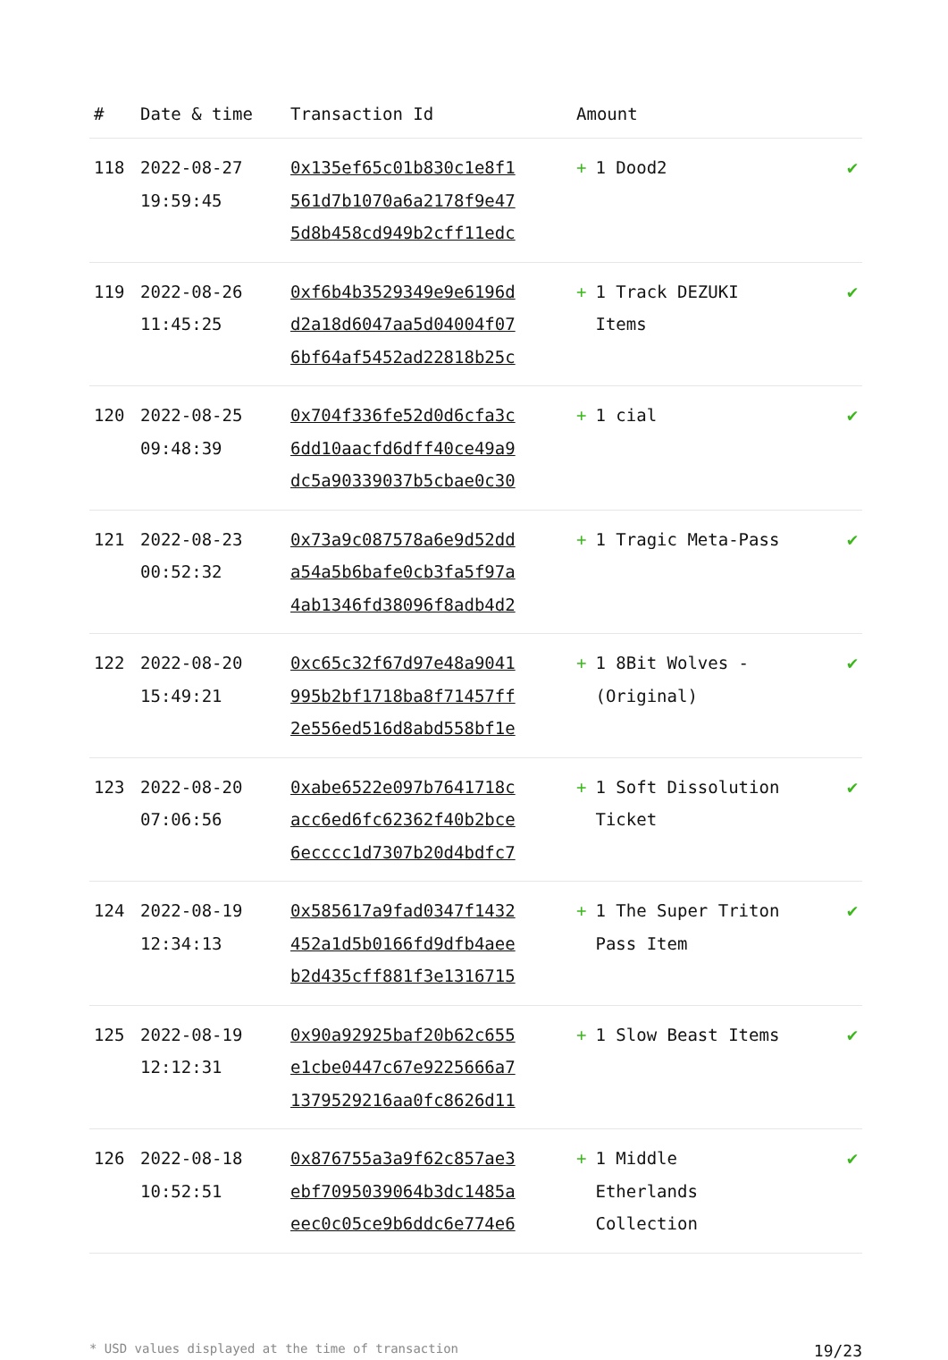| # | Date & time | Transaction Id | Amount | |
| --- | --- | --- | --- | --- |
| 118 | 2022-08-27 19:59:45 | 0x135ef65c01b830c1e8f1 561d7b1070a6a2178f9e47 5d8b458cd949b2cff11edc | + 1 Dood2 | ✔ |
| 119 | 2022-08-26 11:45:25 | 0xf6b4b3529349e9e6196d d2a18d6047aa5d04004f07 6bf64af5452ad22818b25c | + 1 Track DEZUKI Items | ✔ |
| 120 | 2022-08-25 09:48:39 | 0x704f336fe52d0d6cfa3c 6dd10aacfd6dff40ce49a9 dc5a90339037b5cbae0c30 | + 1 cial | ✔ |
| 121 | 2022-08-23 00:52:32 | 0x73a9c087578a6e9d52dd a54a5b6bafe0cb3fa5f97a 4ab1346fd38096f8adb4d2 | + 1 Tragic Meta-Pass | ✔ |
| 122 | 2022-08-20 15:49:21 | 0xc65c32f67d97e48a9041 995b2bf1718ba8f71457ff 2e556ed516d8abd558bf1e | + 1 8Bit Wolves - (Original) | ✔ |
| 123 | 2022-08-20 07:06:56 | 0xabe6522e097b7641718c acc6ed6fc62362f40b2bce 6ecccc1d7307b20d4bdfc7 | + 1 Soft Dissolution Ticket | ✔ |
| 124 | 2022-08-19 12:34:13 | 0x585617a9fad0347f1432 452a1d5b0166fd9dfb4aee b2d435cff881f3e1316715 | + 1 The Super Triton Pass Item | ✔ |
| 125 | 2022-08-19 12:12:31 | 0x90a92925baf20b62c655 e1cbe0447c67e9225666a7 1379529216aa0fc8626d11 | + 1 Slow Beast Items | ✔ |
| 126 | 2022-08-18 10:52:51 | 0x876755a3a9f62c857ae3 ebf7095039064b3dc1485a eec0c05ce9b6ddc6e774e6 | + 1 Middle Etherlands Collection | ✔ |
* USD values displayed at the time of transaction 19/23